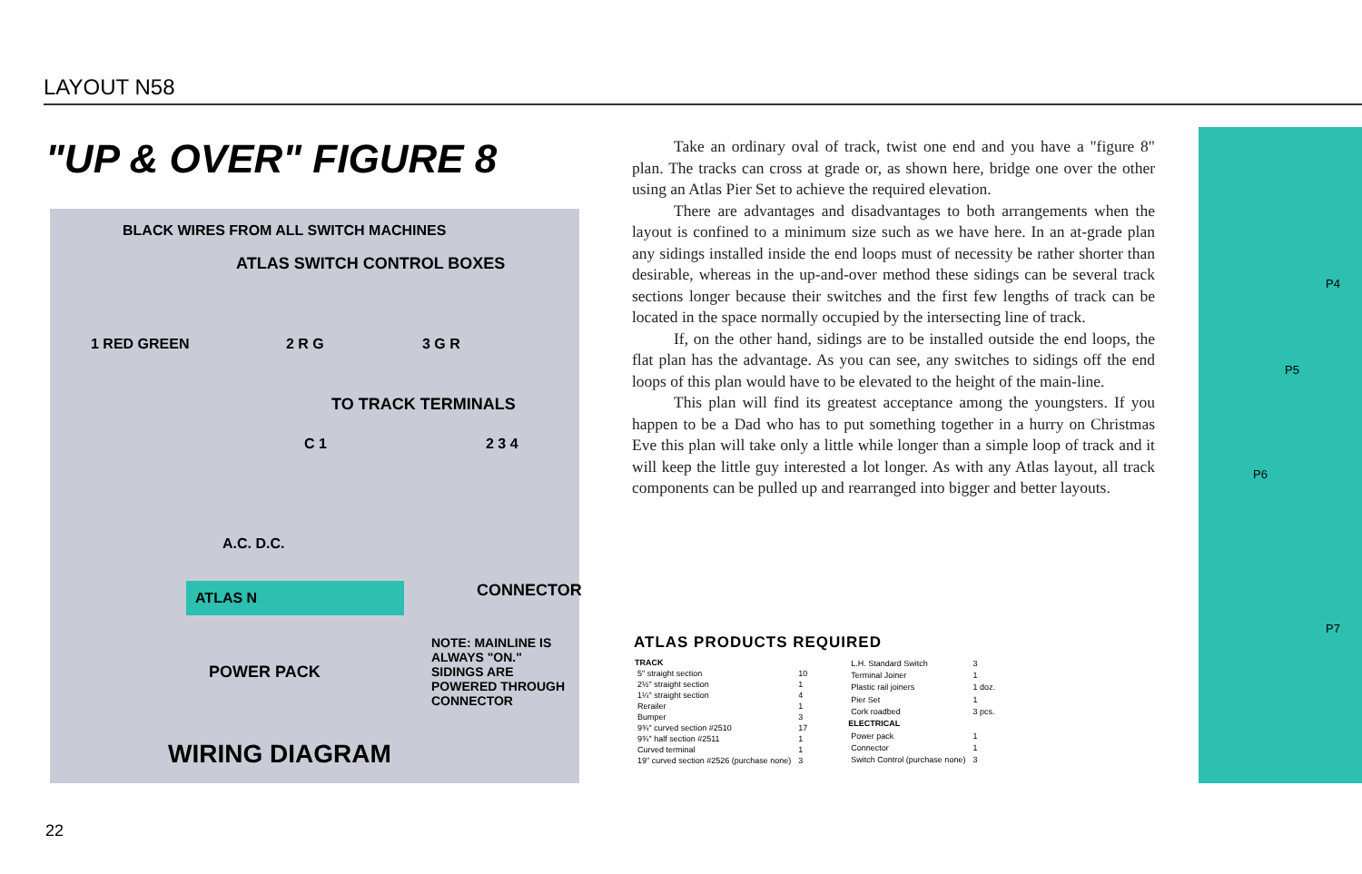LAYOUT N58
"UP & OVER" FIGURE 8
BLACK WIRES FROM ALL SWITCH MACHINES
ATLAS SWITCH CONTROL BOXES
1 RED GREEN 2 R G 3 G R
TO TRACK TERMINALS
C 1 2 3 4
A.C. D.C.
ATLAS N
POWER PACK
CONNECTOR
NOTE: MAINLINE IS ALWAYS "ON." SIDINGS ARE POWERED THROUGH CONNECTOR
WIRING DIAGRAM
Take an ordinary oval of track, twist one end and you have a "figure 8" plan. The tracks can cross at grade or, as shown here, bridge one over the other using an Atlas Pier Set to achieve the required elevation.
There are advantages and disadvantages to both arrangements when the layout is confined to a minimum size such as we have here. In an at-grade plan any sidings installed inside the end loops must of necessity be rather shorter than desirable, whereas in the up-and-over method these sidings can be several track sections longer because their switches and the first few lengths of track can be located in the space normally occupied by the intersecting line of track.
If, on the other hand, sidings are to be installed outside the end loops, the flat plan has the advantage. As you can see, any switches to sidings off the end loops of this plan would have to be elevated to the height of the main-line.
This plan will find its greatest acceptance among the youngsters. If you happen to be a Dad who has to put something together in a hurry on Christmas Eve this plan will take only a little while longer than a simple loop of track and it will keep the little guy interested a lot longer. As with any Atlas layout, all track components can be pulled up and rearranged into bigger and better layouts.
ATLAS PRODUCTS REQUIRED
| TRACK | |
| 5" straight section | 10 |
| 2½" straight section | 1 |
| 1¼" straight section | 4 |
| Rerailer | 1 |
| Bumper | 3 |
| 9¾" curved section #2510 | 17 |
| 9¾" half section #2511 | 1 |
| Curved terminal | 1 |
| 19" curved section #2526 (purchase none) | 3 |
| L.H. Standard Switch | 3 |
| Terminal Joiner | 1 |
| Plastic rail joiners | 1 doz. |
| Pier Set | 1 |
| Cork roadbed | 3 pcs. |
| ELECTRICAL | |
| Power pack | 1 |
| Connector | 1 |
| Switch Control (purchase none) | 3 |
P4
P5
P6
P7
22